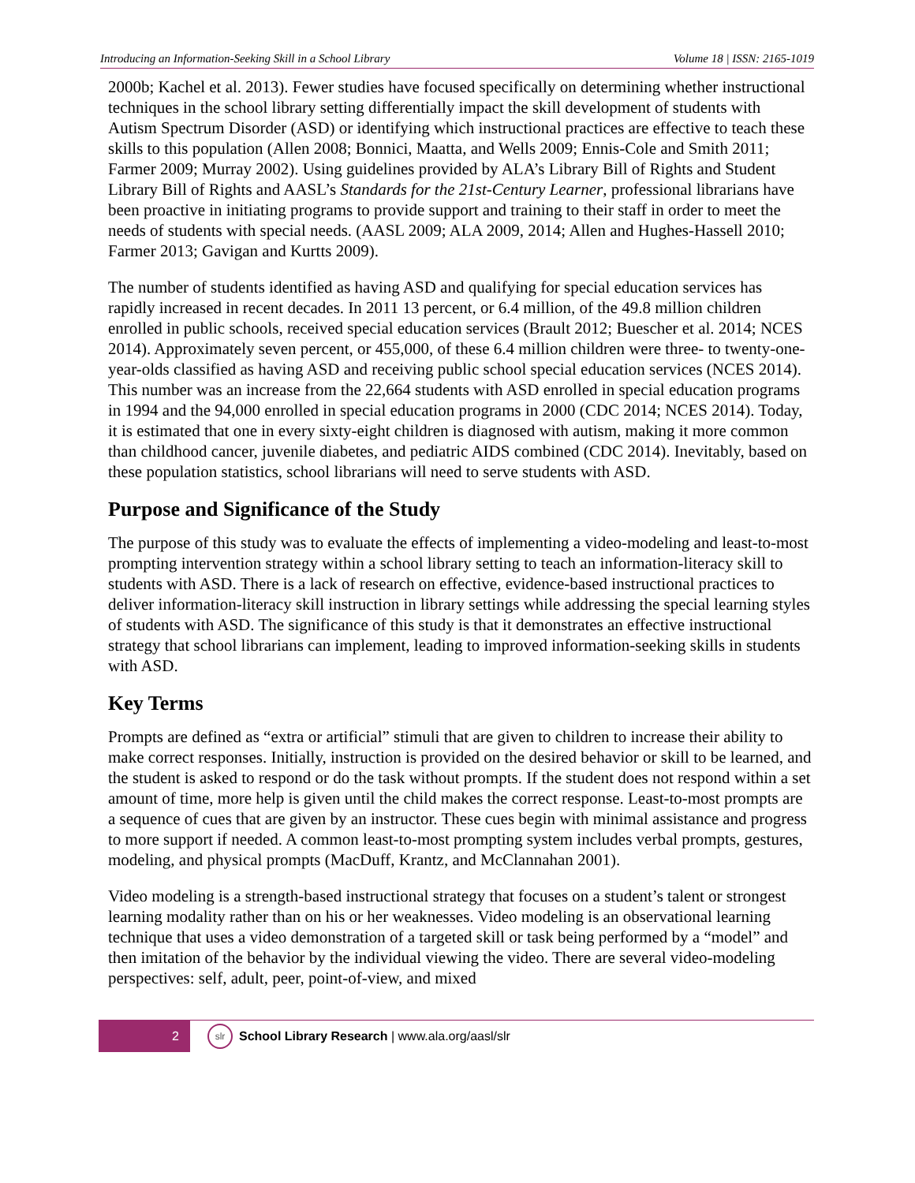Introducing an Information-Seeking Skill in a School Library Volume 18 | ISSN: 2165-1019
2000b; Kachel et al. 2013). Fewer studies have focused specifically on determining whether instructional techniques in the school library setting differentially impact the skill development of students with Autism Spectrum Disorder (ASD) or identifying which instructional practices are effective to teach these skills to this population (Allen 2008; Bonnici, Maatta, and Wells 2009; Ennis-Cole and Smith 2011; Farmer 2009; Murray 2002). Using guidelines provided by ALA’s Library Bill of Rights and Student Library Bill of Rights and AASL’s Standards for the 21st-Century Learner, professional librarians have been proactive in initiating programs to provide support and training to their staff in order to meet the needs of students with special needs. (AASL 2009; ALA 2009, 2014; Allen and Hughes-Hassell 2010; Farmer 2013; Gavigan and Kurtts 2009).
The number of students identified as having ASD and qualifying for special education services has rapidly increased in recent decades. In 2011 13 percent, or 6.4 million, of the 49.8 million children enrolled in public schools, received special education services (Brault 2012; Buescher et al. 2014; NCES 2014). Approximately seven percent, or 455,000, of these 6.4 million children were three- to twenty-one-year-olds classified as having ASD and receiving public school special education services (NCES 2014). This number was an increase from the 22,664 students with ASD enrolled in special education programs in 1994 and the 94,000 enrolled in special education programs in 2000 (CDC 2014; NCES 2014). Today, it is estimated that one in every sixty-eight children is diagnosed with autism, making it more common than childhood cancer, juvenile diabetes, and pediatric AIDS combined (CDC 2014). Inevitably, based on these population statistics, school librarians will need to serve students with ASD.
Purpose and Significance of the Study
The purpose of this study was to evaluate the effects of implementing a video-modeling and least-to-most prompting intervention strategy within a school library setting to teach an information-literacy skill to students with ASD. There is a lack of research on effective, evidence-based instructional practices to deliver information-literacy skill instruction in library settings while addressing the special learning styles of students with ASD. The significance of this study is that it demonstrates an effective instructional strategy that school librarians can implement, leading to improved information-seeking skills in students with ASD.
Key Terms
Prompts are defined as “extra or artificial” stimuli that are given to children to increase their ability to make correct responses. Initially, instruction is provided on the desired behavior or skill to be learned, and the student is asked to respond or do the task without prompts. If the student does not respond within a set amount of time, more help is given until the child makes the correct response. Least-to-most prompts are a sequence of cues that are given by an instructor. These cues begin with minimal assistance and progress to more support if needed. A common least-to-most prompting system includes verbal prompts, gestures, modeling, and physical prompts (MacDuff, Krantz, and McClannahan 2001).
Video modeling is a strength-based instructional strategy that focuses on a student’s talent or strongest learning modality rather than on his or her weaknesses. Video modeling is an observational learning technique that uses a video demonstration of a targeted skill or task being performed by a “model” and then imitation of the behavior by the individual viewing the video. There are several video-modeling perspectives: self, adult, peer, point-of-view, and mixed
2
slr
School Library Research | www.ala.org/aasl/slr